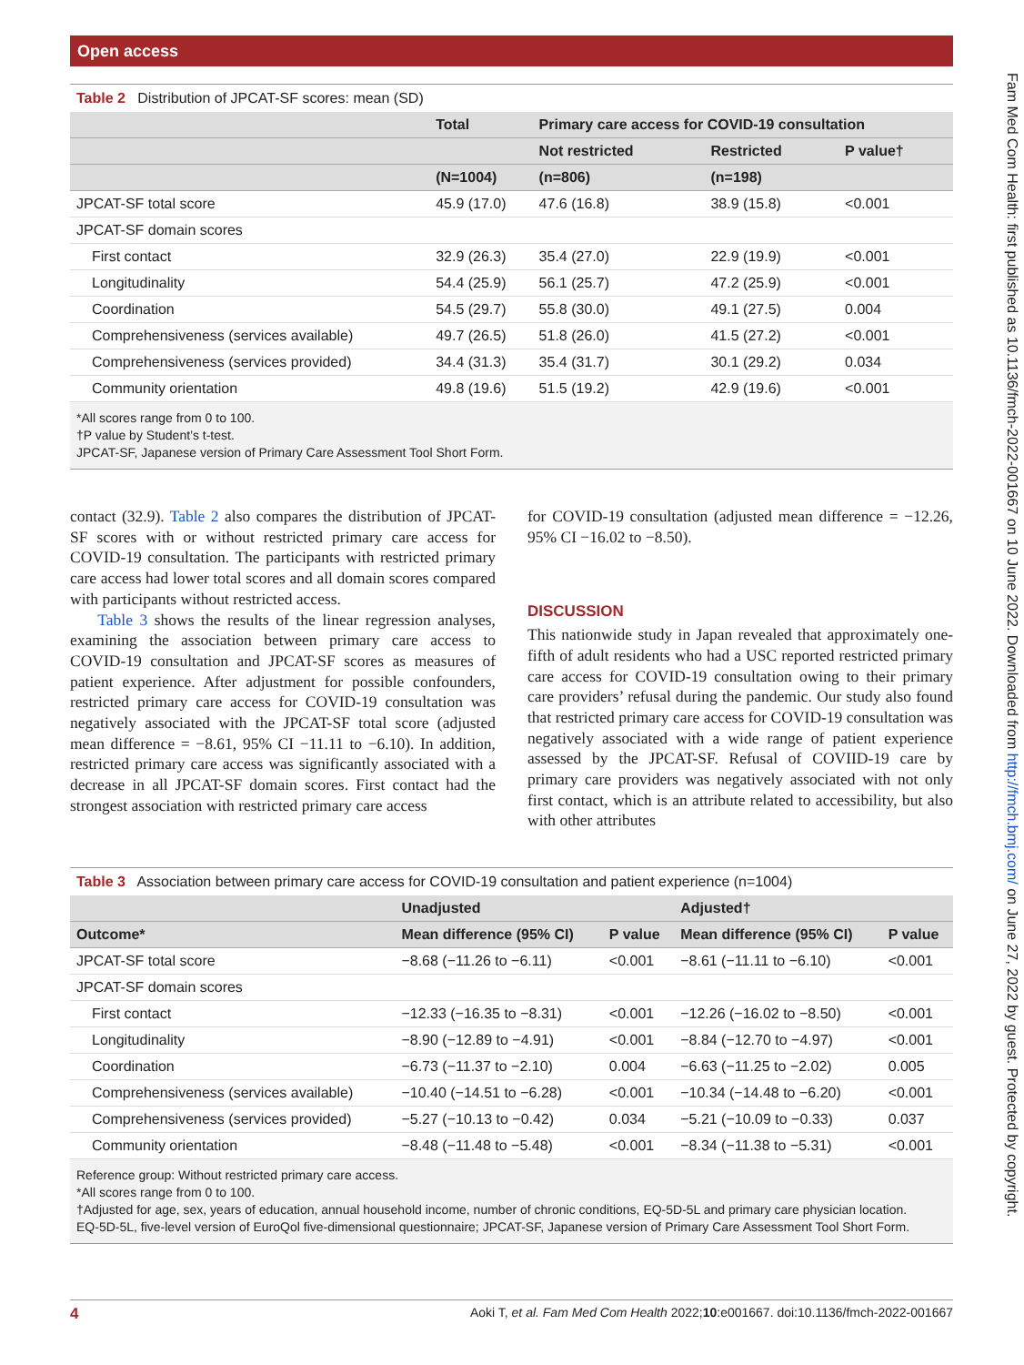Open access
Fam Med Com Health: first published as 10.1136/fmch-2022-001667 on 10 June 2022. Downloaded from http://fmch.bmj.com/ on June 27, 2022 by guest. Protected by copyright.
Table 2 Distribution of JPCAT-SF scores: mean (SD)
| | Total | Primary care access for COVID-19 consultation | | |
| --- | --- | --- | --- | --- |
| | | Not restricted | Restricted | P value† |
| | (N=1004) | (n=806) | (n=198) | |
| JPCAT-SF total score | 45.9 (17.0) | 47.6 (16.8) | 38.9 (15.8) | <0.001 |
| JPCAT-SF domain scores | | | | |
| First contact | 32.9 (26.3) | 35.4 (27.0) | 22.9 (19.9) | <0.001 |
| Longitudinality | 54.4 (25.9) | 56.1 (25.7) | 47.2 (25.9) | <0.001 |
| Coordination | 54.5 (29.7) | 55.8 (30.0) | 49.1 (27.5) | 0.004 |
| Comprehensiveness (services available) | 49.7 (26.5) | 51.8 (26.0) | 41.5 (27.2) | <0.001 |
| Comprehensiveness (services provided) | 34.4 (31.3) | 35.4 (31.7) | 30.1 (29.2) | 0.034 |
| Community orientation | 49.8 (19.6) | 51.5 (19.2) | 42.9 (19.6) | <0.001 |
*All scores range from 0 to 100.
†P value by Student’s t-test.
JPCAT-SF, Japanese version of Primary Care Assessment Tool Short Form.
contact (32.9). Table 2 also compares the distribution of JPCAT-SF scores with or without restricted primary care access for COVID-19 consultation. The participants with restricted primary care access had lower total scores and all domain scores compared with participants without restricted access.
Table 3 shows the results of the linear regression analyses, examining the association between primary care access to COVID-19 consultation and JPCAT-SF scores as measures of patient experience. After adjustment for possible confounders, restricted primary care access for COVID-19 consultation was negatively associated with the JPCAT-SF total score (adjusted mean difference = −8.61, 95% CI −11.11 to −6.10). In addition, restricted primary care access was significantly associated with a decrease in all JPCAT-SF domain scores. First contact had the strongest association with restricted primary care access
for COVID-19 consultation (adjusted mean difference = −12.26, 95% CI −16.02 to −8.50).
DISCUSSION
This nationwide study in Japan revealed that approximately one-fifth of adult residents who had a USC reported restricted primary care access for COVID-19 consultation owing to their primary care providers’ refusal during the pandemic. Our study also found that restricted primary care access for COVID-19 consultation was negatively associated with a wide range of patient experience assessed by the JPCAT-SF. Refusal of COVIID-19 care by primary care providers was negatively associated with not only first contact, which is an attribute related to accessibility, but also with other attributes
Table 3 Association between primary care access for COVID-19 consultation and patient experience (n=1004)
| | Unadjusted | | Adjusted† | |
| --- | --- | --- | --- | --- |
| Outcome* | Mean difference (95% CI) | P value | Mean difference (95% CI) | P value |
| JPCAT-SF total score | −8.68 (−11.26 to −6.11) | <0.001 | −8.61 (−11.11 to −6.10) | <0.001 |
| JPCAT-SF domain scores | | | | |
| First contact | −12.33 (−16.35 to −8.31) | <0.001 | −12.26 (−16.02 to −8.50) | <0.001 |
| Longitudinality | −8.90 (−12.89 to −4.91) | <0.001 | −8.84 (−12.70 to −4.97) | <0.001 |
| Coordination | −6.73 (−11.37 to −2.10) | 0.004 | −6.63 (−11.25 to −2.02) | 0.005 |
| Comprehensiveness (services available) | −10.40 (−14.51 to −6.28) | <0.001 | −10.34 (−14.48 to −6.20) | <0.001 |
| Comprehensiveness (services provided) | −5.27 (−10.13 to −0.42) | 0.034 | −5.21 (−10.09 to −0.33) | 0.037 |
| Community orientation | −8.48 (−11.48 to −5.48) | <0.001 | −8.34 (−11.38 to −5.31) | <0.001 |
Reference group: Without restricted primary care access.
*All scores range from 0 to 100.
†Adjusted for age, sex, years of education, annual household income, number of chronic conditions, EQ-5D-5L and primary care physician location.
EQ-5D-5L, five-level version of EuroQol five-dimensional questionnaire; JPCAT-SF, Japanese version of Primary Care Assessment Tool Short Form.
4 Aoki T, et al. Fam Med Com Health 2022;10:e001667. doi:10.1136/fmch-2022-001667